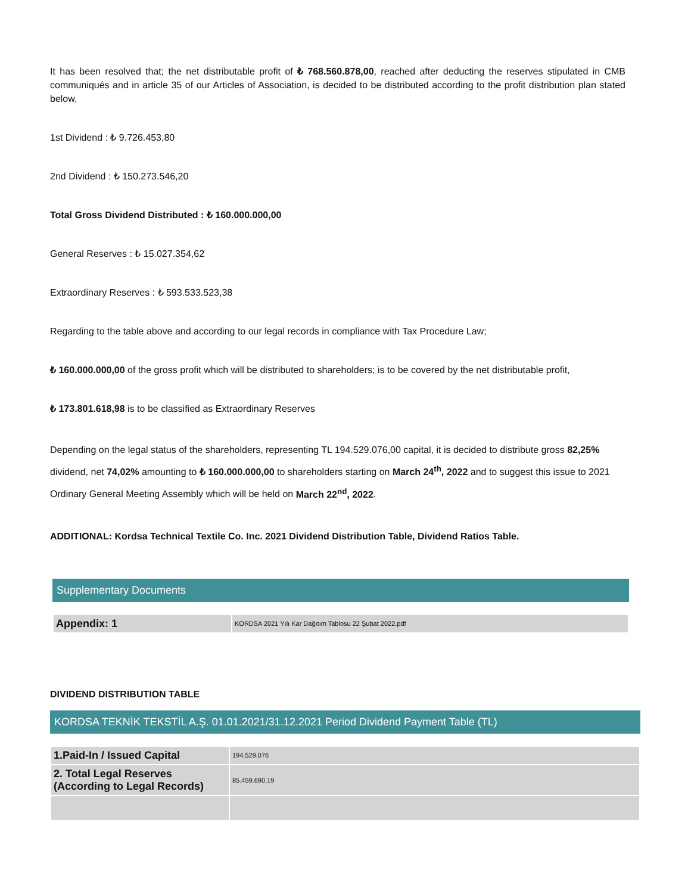It has been resolved that; the net distributable profit of ₺ 768.560.878,00, reached after deducting the reserves stipulated in CMB communiqués and in article 35 of our Articles of Association, is decided to be distributed according to the profit distribution plan stated below,
1st Dividend : ₺ 9.726.453,80
2nd Dividend : ₺ 150.273.546,20
Total Gross Dividend Distributed : ₺ 160.000.000,00
General Reserves : ₺ 15.027.354,62
Extraordinary Reserves : ₺ 593.533.523,38
Regarding to the table above and according to our legal records in compliance with Tax Procedure Law;
₺ 160.000.000,00 of the gross profit which will be distributed to shareholders; is to be covered by the net distributable profit,
₺ 173.801.618,98 is to be classified as Extraordinary Reserves
Depending on the legal status of the shareholders, representing TL 194.529.076,00 capital, it is decided to distribute gross 82,25% dividend, net 74,02% amounting to ₺ 160.000.000,00 to shareholders starting on March 24<sup>th</sup>, 2022 and to suggest this issue to 2021 Ordinary General Meeting Assembly which will be held on March 22<sup>nd</sup>, 2022.
ADDITIONAL: Kordsa Technical Textile Co. Inc. 2021 Dividend Distribution Table, Dividend Ratios Table.
Supplementary Documents
| Appendix: 1 | KORDSA 2021 Yılı Kar Dağıtım Tablosu 22 Şubat 2022.pdf |
DIVIDEND DISTRIBUTION TABLE
KORDSA TEKNİK TEKSTİL A.Ş. 01.01.2021/31.12.2021 Period Dividend Payment Table (TL)
| 1.Paid-In / Issued Capital | 194.529.076 |
| 2. Total Legal Reserves (According to Legal Records) | 85.459.690,19 |